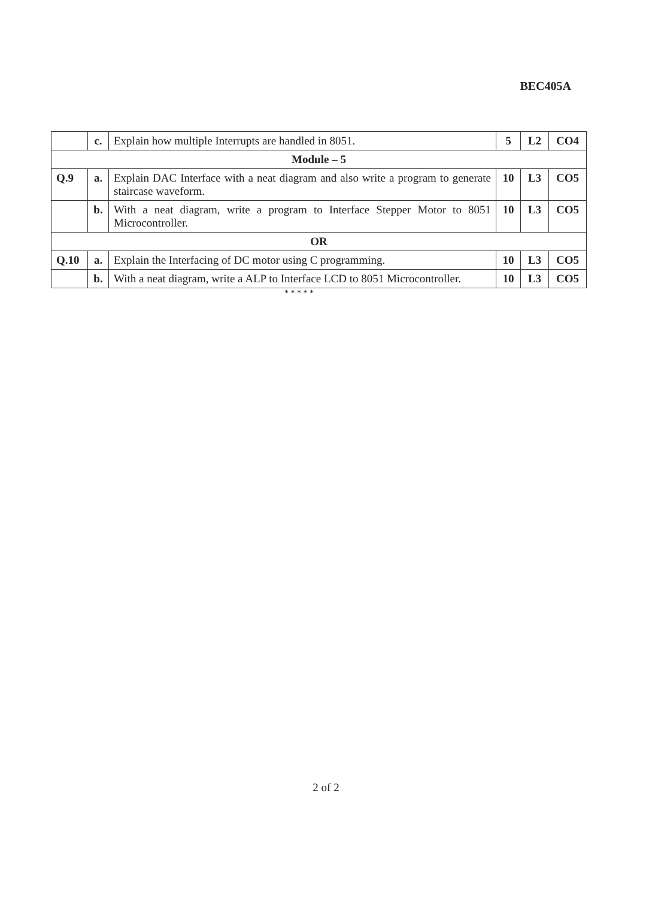BEC405A
| | c. | Explain how multiple Interrupts are handled in 8051. | 5 | L2 | CO4 |
| Module – 5 | | | | | |
| Q.9 | a. | Explain DAC Interface with a neat diagram and also write a program to generate staircase waveform. | 10 | L3 | CO5 |
| | b. | With a neat diagram, write a program to Interface Stepper Motor to 8051 Microcontroller. | 10 | L3 | CO5 |
| OR | | | | | |
| Q.10 | a. | Explain the Interfacing of DC motor using C programming. | 10 | L3 | CO5 |
| | b. | With a neat diagram, write a ALP to Interface LCD to 8051 Microcontroller. | 10 | L3 | CO5 |
* * * * *
2 of 2